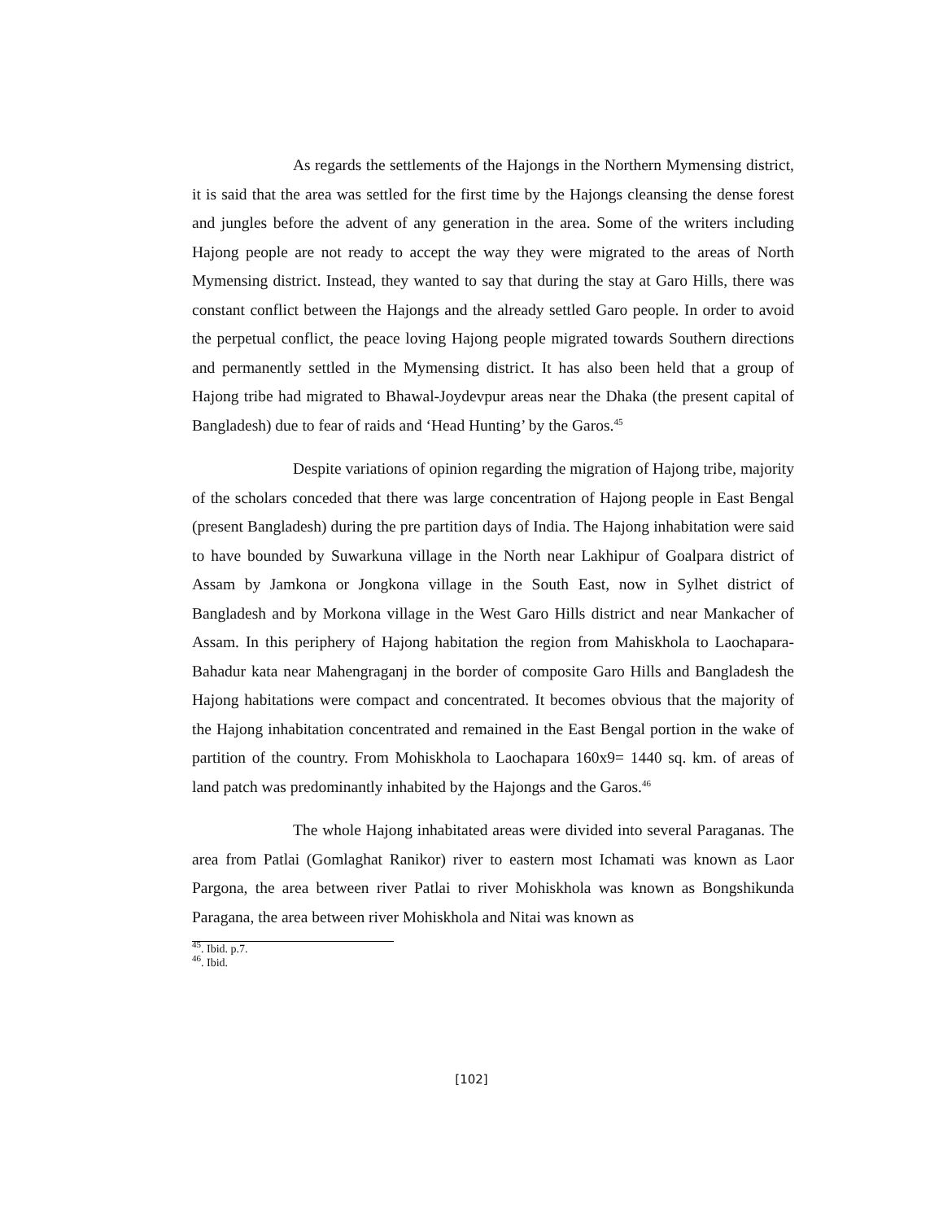As regards the settlements of the Hajongs in the Northern Mymensing district, it is said that the area was settled for the first time by the Hajongs cleansing the dense forest and jungles before the advent of any generation in the area. Some of the writers including Hajong people are not ready to accept the way they were migrated to the areas of North Mymensing district. Instead, they wanted to say that during the stay at Garo Hills, there was constant conflict between the Hajongs and the already settled Garo people. In order to avoid the perpetual conflict, the peace loving Hajong people migrated towards Southern directions and permanently settled in the Mymensing district. It has also been held that a group of Hajong tribe had migrated to Bhawal-Joydevpur areas near the Dhaka (the present capital of Bangladesh) due to fear of raids and ‘Head Hunting’ by the Garos.<sup>45</sup>
Despite variations of opinion regarding the migration of Hajong tribe, majority of the scholars conceded that there was large concentration of Hajong people in East Bengal (present Bangladesh) during the pre partition days of India. The Hajong inhabitation were said to have bounded by Suwarkuna village in the North near Lakhipur of Goalpara district of Assam by Jamkona or Jongkona village in the South East, now in Sylhet district of Bangladesh and by Morkona village in the West Garo Hills district and near Mankacher of Assam. In this periphery of Hajong habitation the region from Mahiskhola to Laochapara- Bahadur kata near Mahengraganj in the border of composite Garo Hills and Bangladesh the Hajong habitations were compact and concentrated. It becomes obvious that the majority of the Hajong inhabitation concentrated and remained in the East Bengal portion in the wake of partition of the country. From Mohiskhola to Laochapara 160x9= 1440 sq. km. of areas of land patch was predominantly inhabited by the Hajongs and the Garos.<sup>46</sup>
The whole Hajong inhabitated areas were divided into several Paraganas. The area from Patlai (Gomlaghat Ranikor) river to eastern most Ichamati was known as Laor Pargona, the area between river Patlai to river Mohiskhola was known as Bongshikunda Paragana, the area between river Mohiskhola and Nitai was known as
<sup>45</sup>. Ibid. p.7.
<sup>46</sup>. Ibid.
[102]